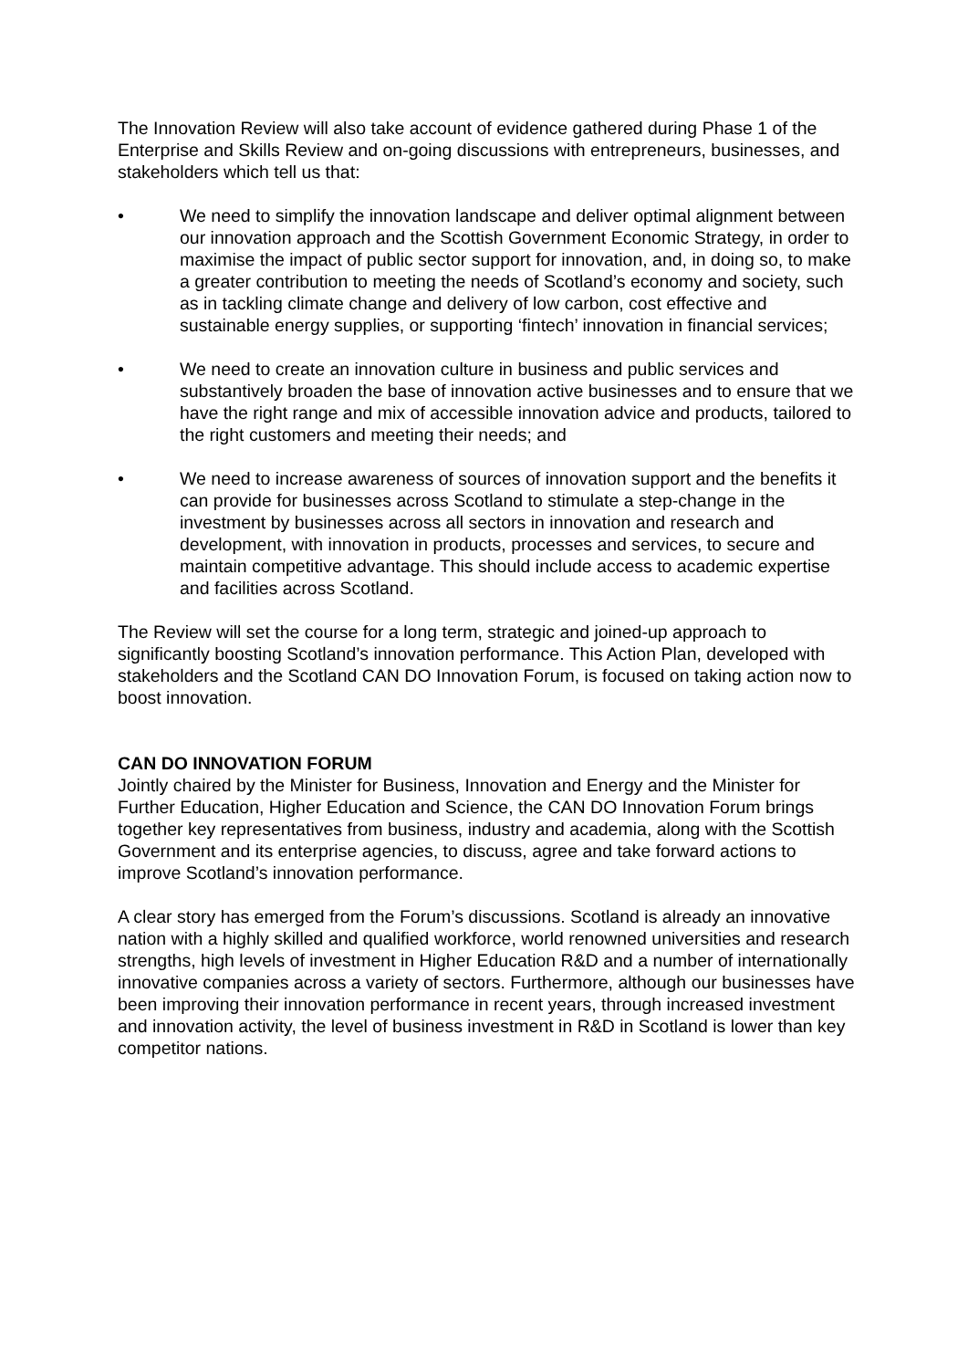The Innovation Review will also take account of evidence gathered during Phase 1 of the Enterprise and Skills Review and on-going discussions with entrepreneurs, businesses, and stakeholders which tell us that:
• We need to simplify the innovation landscape and deliver optimal alignment between our innovation approach and the Scottish Government Economic Strategy, in order to maximise the impact of public sector support for innovation, and, in doing so, to make a greater contribution to meeting the needs of Scotland’s economy and society, such as in tackling climate change and delivery of low carbon, cost effective and sustainable energy supplies, or supporting ‘fintech’ innovation in financial services;
• We need to create an innovation culture in business and public services and substantively broaden the base of innovation active businesses and to ensure that we have the right range and mix of accessible innovation advice and products, tailored to the right customers and meeting their needs; and
• We need to increase awareness of sources of innovation support and the benefits it can provide for businesses across Scotland to stimulate a step-change in the investment by businesses across all sectors in innovation and research and development, with innovation in products, processes and services, to secure and maintain competitive advantage. This should include access to academic expertise and facilities across Scotland.
The Review will set the course for a long term, strategic and joined-up approach to significantly boosting Scotland’s innovation performance. This Action Plan, developed with stakeholders and the Scotland CAN DO Innovation Forum, is focused on taking action now to boost innovation.
CAN DO INNOVATION FORUM
Jointly chaired by the Minister for Business, Innovation and Energy and the Minister for Further Education, Higher Education and Science, the CAN DO Innovation Forum brings together key representatives from business, industry and academia, along with the Scottish Government and its enterprise agencies, to discuss, agree and take forward actions to improve Scotland’s innovation performance.
A clear story has emerged from the Forum’s discussions. Scotland is already an innovative nation with a highly skilled and qualified workforce, world renowned universities and research strengths, high levels of investment in Higher Education R&D and a number of internationally innovative companies across a variety of sectors. Furthermore, although our businesses have been improving their innovation performance in recent years, through increased investment and innovation activity, the level of business investment in R&D in Scotland is lower than key competitor nations.